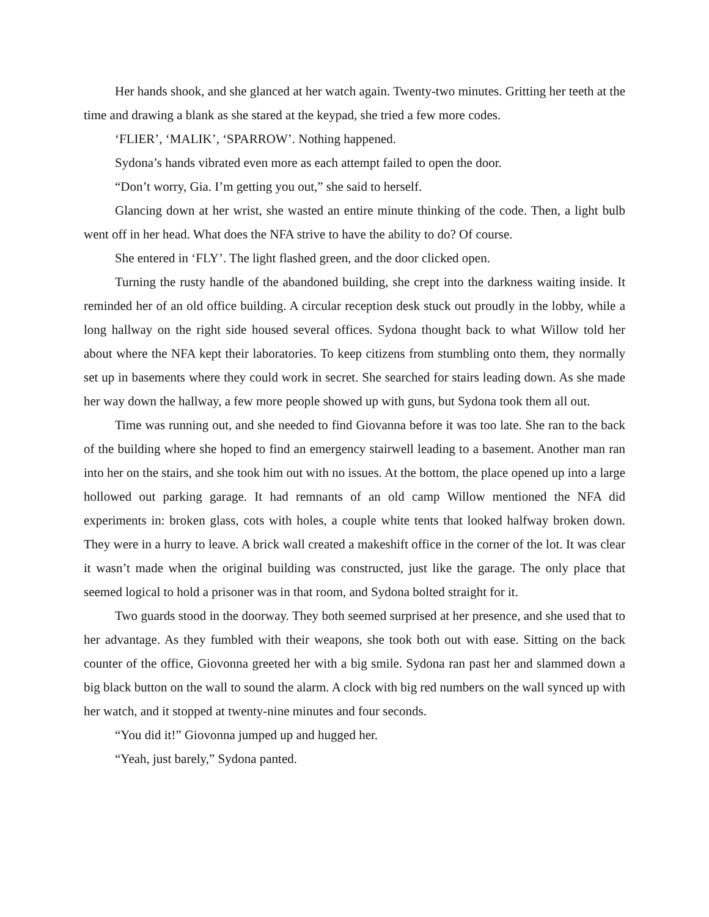Her hands shook, and she glanced at her watch again. Twenty-two minutes. Gritting her teeth at the time and drawing a blank as she stared at the keypad, she tried a few more codes.
‘FLIER’, ‘MALIK’, ‘SPARROW’. Nothing happened.
Sydona’s hands vibrated even more as each attempt failed to open the door.
“Don’t worry, Gia. I’m getting you out,” she said to herself.
Glancing down at her wrist, she wasted an entire minute thinking of the code. Then, a light bulb went off in her head. What does the NFA strive to have the ability to do? Of course.
She entered in ‘FLY’. The light flashed green, and the door clicked open.
Turning the rusty handle of the abandoned building, she crept into the darkness waiting inside. It reminded her of an old office building. A circular reception desk stuck out proudly in the lobby, while a long hallway on the right side housed several offices. Sydona thought back to what Willow told her about where the NFA kept their laboratories. To keep citizens from stumbling onto them, they normally set up in basements where they could work in secret. She searched for stairs leading down. As she made her way down the hallway, a few more people showed up with guns, but Sydona took them all out.
Time was running out, and she needed to find Giovanna before it was too late. She ran to the back of the building where she hoped to find an emergency stairwell leading to a basement. Another man ran into her on the stairs, and she took him out with no issues. At the bottom, the place opened up into a large hollowed out parking garage. It had remnants of an old camp Willow mentioned the NFA did experiments in: broken glass, cots with holes, a couple white tents that looked halfway broken down. They were in a hurry to leave. A brick wall created a makeshift office in the corner of the lot. It was clear it wasn’t made when the original building was constructed, just like the garage. The only place that seemed logical to hold a prisoner was in that room, and Sydona bolted straight for it.
Two guards stood in the doorway. They both seemed surprised at her presence, and she used that to her advantage. As they fumbled with their weapons, she took both out with ease. Sitting on the back counter of the office, Giovonna greeted her with a big smile. Sydona ran past her and slammed down a big black button on the wall to sound the alarm. A clock with big red numbers on the wall synced up with her watch, and it stopped at twenty-nine minutes and four seconds.
“You did it!” Giovonna jumped up and hugged her.
“Yeah, just barely,” Sydona panted.